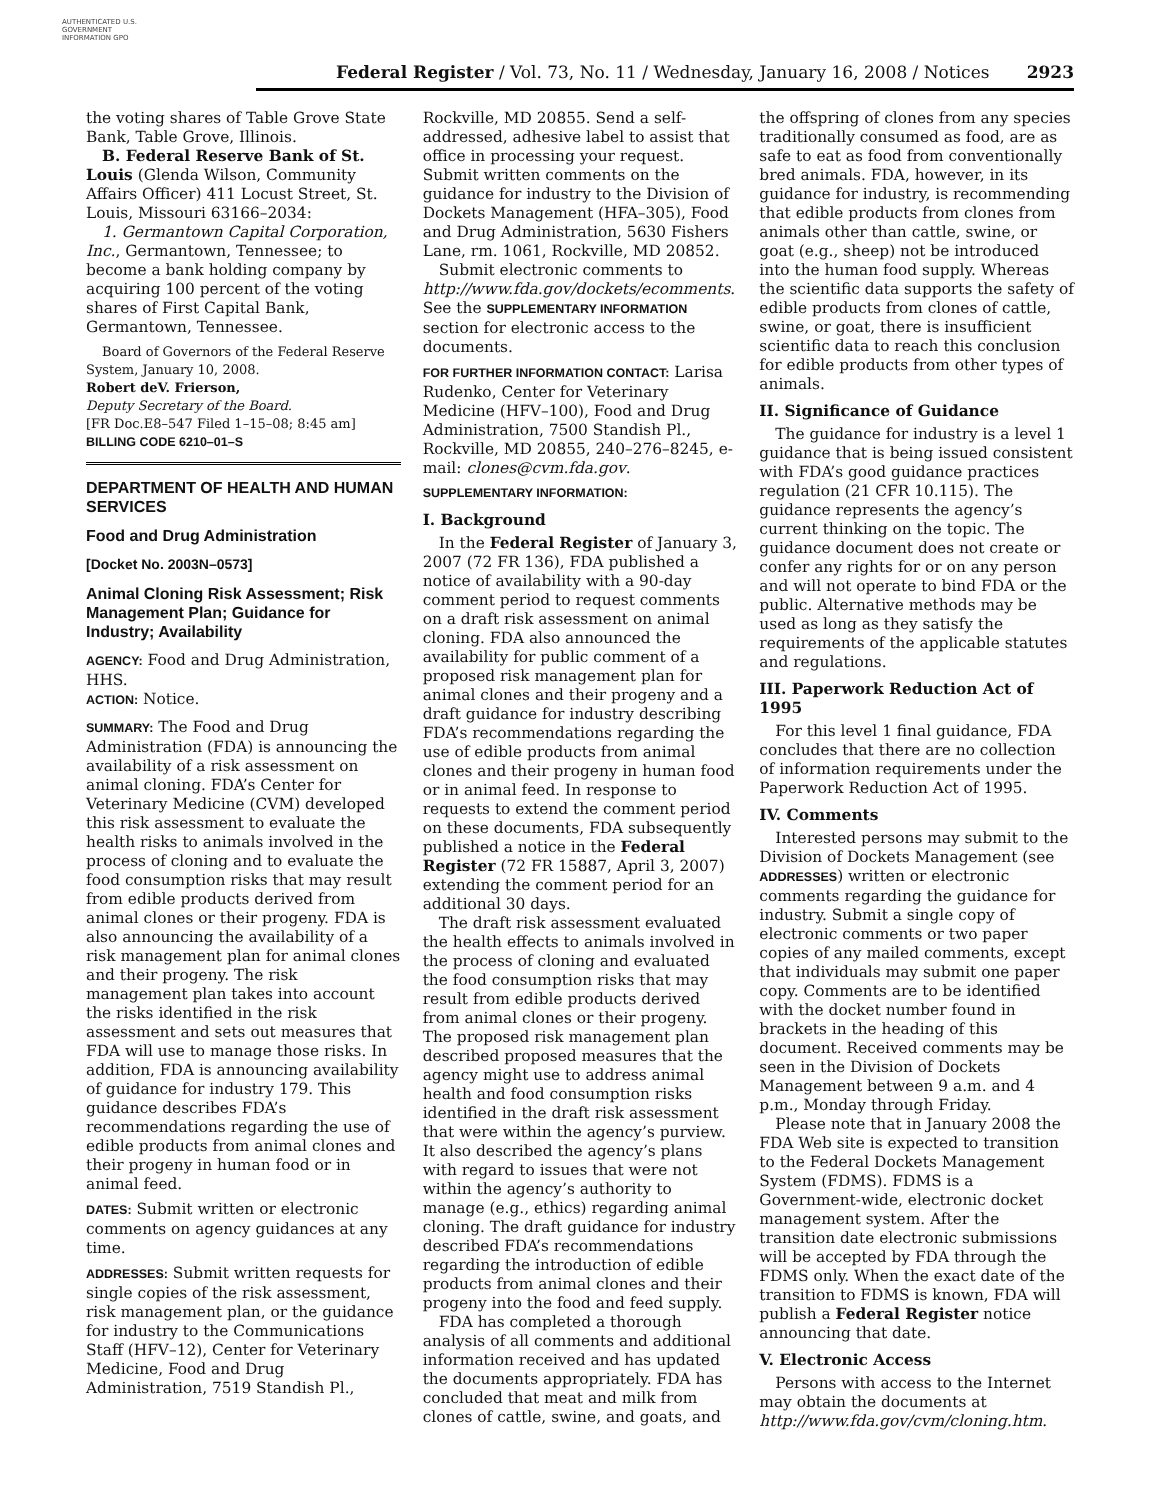AUTHENTICATED U.S. GOVERNMENT INFORMATION GPO
Federal Register / Vol. 73, No. 11 / Wednesday, January 16, 2008 / Notices 2923
the voting shares of Table Grove State Bank, Table Grove, Illinois.
B. Federal Reserve Bank of St. Louis (Glenda Wilson, Community Affairs Officer) 411 Locust Street, St. Louis, Missouri 63166–2034:
1. Germantown Capital Corporation, Inc., Germantown, Tennessee; to become a bank holding company by acquiring 100 percent of the voting shares of First Capital Bank, Germantown, Tennessee.
Board of Governors of the Federal Reserve System, January 10, 2008.
Robert deV. Frierson,
Deputy Secretary of the Board.
[FR Doc.E8–547 Filed 1–15–08; 8:45 am]
BILLING CODE 6210–01–S
DEPARTMENT OF HEALTH AND HUMAN SERVICES
Food and Drug Administration
[Docket No. 2003N–0573]
Animal Cloning Risk Assessment; Risk Management Plan; Guidance for Industry; Availability
AGENCY: Food and Drug Administration, HHS.
ACTION: Notice.
SUMMARY: The Food and Drug Administration (FDA) is announcing the availability of a risk assessment on animal cloning. FDA’s Center for Veterinary Medicine (CVM) developed this risk assessment to evaluate the health risks to animals involved in the process of cloning and to evaluate the food consumption risks that may result from edible products derived from animal clones or their progeny. FDA is also announcing the availability of a risk management plan for animal clones and their progeny. The risk management plan takes into account the risks identified in the risk assessment and sets out measures that FDA will use to manage those risks. In addition, FDA is announcing availability of guidance for industry 179. This guidance describes FDA’s recommendations regarding the use of edible products from animal clones and their progeny in human food or in animal feed.
DATES: Submit written or electronic comments on agency guidances at any time.
ADDRESSES: Submit written requests for single copies of the risk assessment, risk management plan, or the guidance for industry to the Communications Staff (HFV–12), Center for Veterinary Medicine, Food and Drug Administration, 7519 Standish Pl.,
Rockville, MD 20855. Send a self-addressed, adhesive label to assist that office in processing your request. Submit written comments on the guidance for industry to the Division of Dockets Management (HFA–305), Food and Drug Administration, 5630 Fishers Lane, rm. 1061, Rockville, MD 20852.
Submit electronic comments to http://www.fda.gov/dockets/ecomments. See the SUPPLEMENTARY INFORMATION section for electronic access to the documents.
FOR FURTHER INFORMATION CONTACT: Larisa Rudenko, Center for Veterinary Medicine (HFV–100), Food and Drug Administration, 7500 Standish Pl., Rockville, MD 20855, 240–276–8245, e-mail: clones@cvm.fda.gov.
SUPPLEMENTARY INFORMATION:
I. Background
In the Federal Register of January 3, 2007 (72 FR 136), FDA published a notice of availability with a 90-day comment period to request comments on a draft risk assessment on animal cloning. FDA also announced the availability for public comment of a proposed risk management plan for animal clones and their progeny and a draft guidance for industry describing FDA’s recommendations regarding the use of edible products from animal clones and their progeny in human food or in animal feed. In response to requests to extend the comment period on these documents, FDA subsequently published a notice in the Federal Register (72 FR 15887, April 3, 2007) extending the comment period for an additional 30 days.
The draft risk assessment evaluated the health effects to animals involved in the process of cloning and evaluated the food consumption risks that may result from edible products derived from animal clones or their progeny. The proposed risk management plan described proposed measures that the agency might use to address animal health and food consumption risks identified in the draft risk assessment that were within the agency’s purview. It also described the agency’s plans with regard to issues that were not within the agency’s authority to manage (e.g., ethics) regarding animal cloning. The draft guidance for industry described FDA’s recommendations regarding the introduction of edible products from animal clones and their progeny into the food and feed supply.
FDA has completed a thorough analysis of all comments and additional information received and has updated the documents appropriately. FDA has concluded that meat and milk from clones of cattle, swine, and goats, and
the offspring of clones from any species traditionally consumed as food, are as safe to eat as food from conventionally bred animals. FDA, however, in its guidance for industry, is recommending that edible products from clones from animals other than cattle, swine, or goat (e.g., sheep) not be introduced into the human food supply. Whereas the scientific data supports the safety of edible products from clones of cattle, swine, or goat, there is insufficient scientific data to reach this conclusion for edible products from other types of animals.
II. Significance of Guidance
The guidance for industry is a level 1 guidance that is being issued consistent with FDA’s good guidance practices regulation (21 CFR 10.115). The guidance represents the agency’s current thinking on the topic. The guidance document does not create or confer any rights for or on any person and will not operate to bind FDA or the public. Alternative methods may be used as long as they satisfy the requirements of the applicable statutes and regulations.
III. Paperwork Reduction Act of 1995
For this level 1 final guidance, FDA concludes that there are no collection of information requirements under the Paperwork Reduction Act of 1995.
IV. Comments
Interested persons may submit to the Division of Dockets Management (see ADDRESSES) written or electronic comments regarding the guidance for industry. Submit a single copy of electronic comments or two paper copies of any mailed comments, except that individuals may submit one paper copy. Comments are to be identified with the docket number found in brackets in the heading of this document. Received comments may be seen in the Division of Dockets Management between 9 a.m. and 4 p.m., Monday through Friday.
Please note that in January 2008 the FDA Web site is expected to transition to the Federal Dockets Management System (FDMS). FDMS is a Government-wide, electronic docket management system. After the transition date electronic submissions will be accepted by FDA through the FDMS only. When the exact date of the transition to FDMS is known, FDA will publish a Federal Register notice announcing that date.
V. Electronic Access
Persons with access to the Internet may obtain the documents at http://www.fda.gov/cvm/cloning.htm.